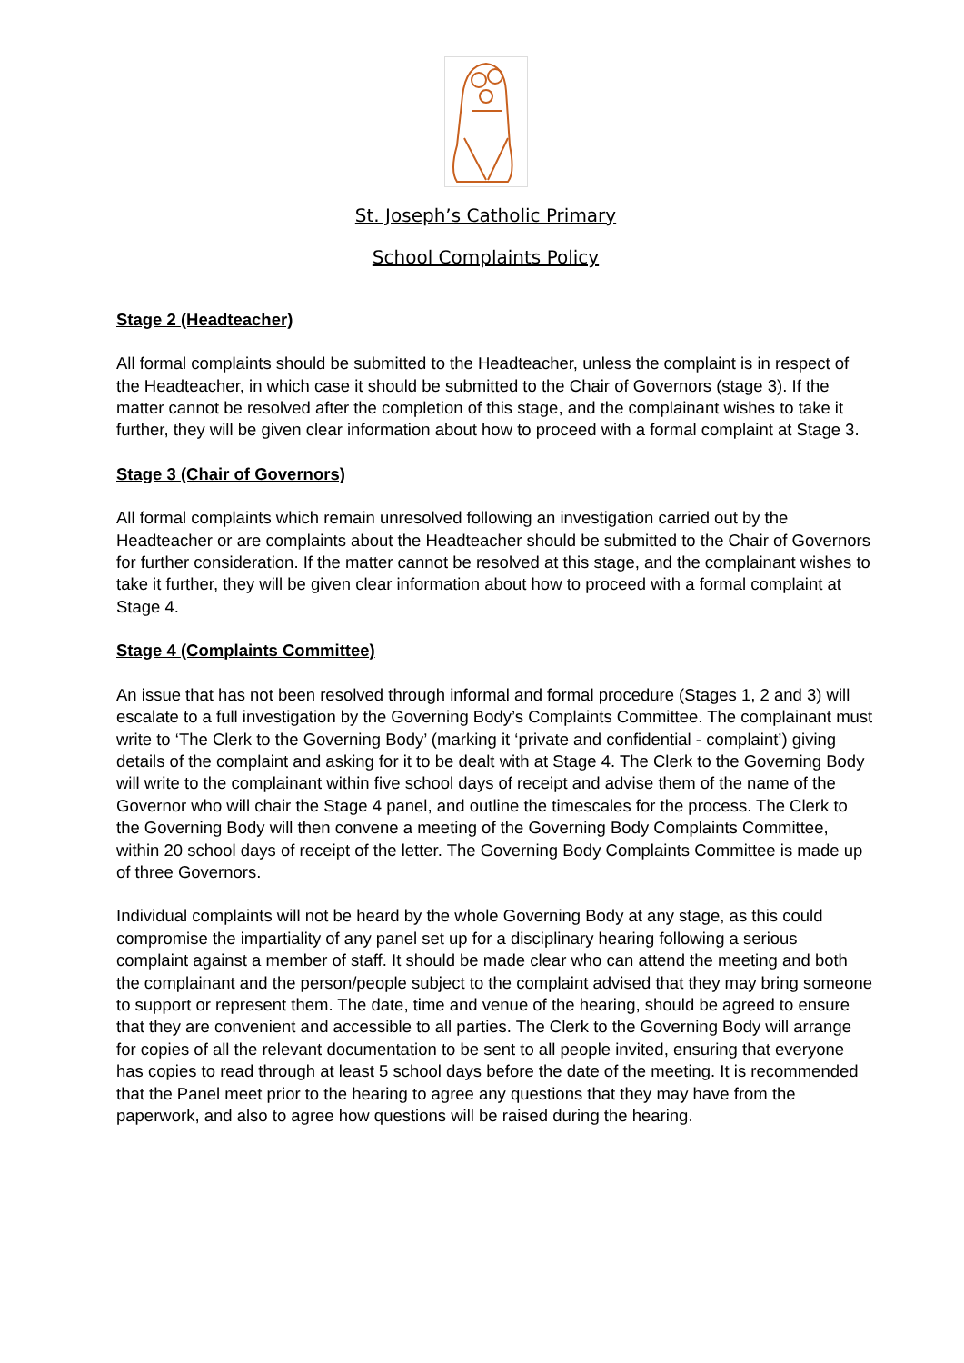St. Joseph’s Catholic Primary
School Complaints Policy
Stage 2 (Headteacher)
All formal complaints should be submitted to the Headteacher, unless the complaint is in respect of the Headteacher, in which case it should be submitted to the Chair of Governors (stage 3). If the matter cannot be resolved after the completion of this stage, and the complainant wishes to take it further, they will be given clear information about how to proceed with a formal complaint at Stage 3.
Stage 3 (Chair of Governors)
All formal complaints which remain unresolved following an investigation carried out by the Headteacher or are complaints about the Headteacher should be submitted to the Chair of Governors for further consideration. If the matter cannot be resolved at this stage, and the complainant wishes to take it further, they will be given clear information about how to proceed with a formal complaint at Stage 4.
Stage 4 (Complaints Committee)
An issue that has not been resolved through informal and formal procedure (Stages 1, 2 and 3) will escalate to a full investigation by the Governing Body’s Complaints Committee. The complainant must write to ‘The Clerk to the Governing Body’ (marking it ‘private and confidential - complaint’) giving details of the complaint and asking for it to be dealt with at Stage 4. The Clerk to the Governing Body will write to the complainant within five school days of receipt and advise them of the name of the Governor who will chair the Stage 4 panel, and outline the timescales for the process. The Clerk to the Governing Body will then convene a meeting of the Governing Body Complaints Committee, within 20 school days of receipt of the letter. The Governing Body Complaints Committee is made up of three Governors.
Individual complaints will not be heard by the whole Governing Body at any stage, as this could compromise the impartiality of any panel set up for a disciplinary hearing following a serious complaint against a member of staff. It should be made clear who can attend the meeting and both the complainant and the person/people subject to the complaint advised that they may bring someone to support or represent them. The date, time and venue of the hearing, should be agreed to ensure that they are convenient and accessible to all parties. The Clerk to the Governing Body will arrange for copies of all the relevant documentation to be sent to all people invited, ensuring that everyone has copies to read through at least 5 school days before the date of the meeting. It is recommended that the Panel meet prior to the hearing to agree any questions that they may have from the paperwork, and also to agree how questions will be raised during the hearing.